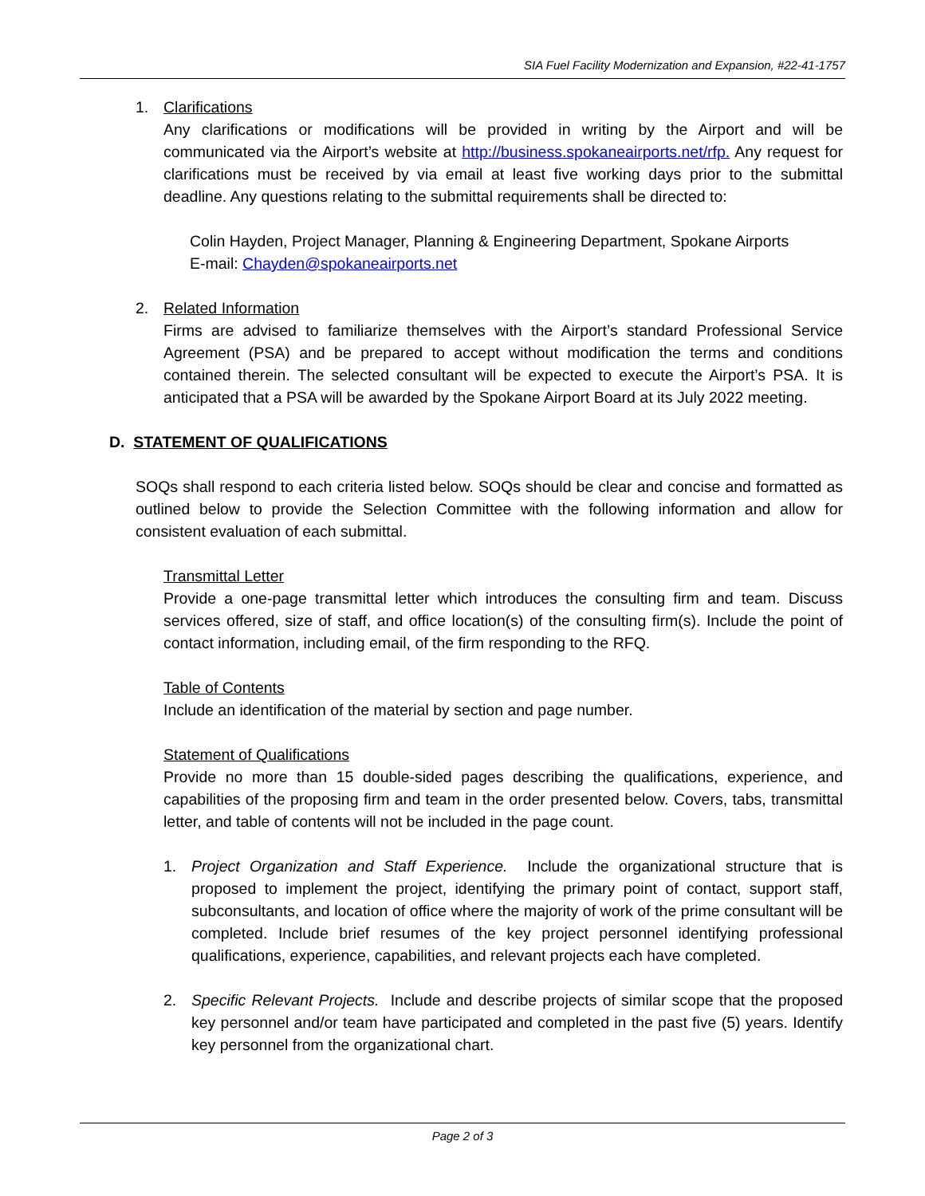SIA Fuel Facility Modernization and Expansion, #22-41-1757
1. Clarifications
Any clarifications or modifications will be provided in writing by the Airport and will be communicated via the Airport’s website at http://business.spokaneairports.net/rfp. Any request for clarifications must be received by via email at least five working days prior to the submittal deadline. Any questions relating to the submittal requirements shall be directed to:
Colin Hayden, Project Manager, Planning & Engineering Department, Spokane Airports
E-mail: Chayden@spokaneairports.net
2. Related Information
Firms are advised to familiarize themselves with the Airport’s standard Professional Service Agreement (PSA) and be prepared to accept without modification the terms and conditions contained therein. The selected consultant will be expected to execute the Airport’s PSA. It is anticipated that a PSA will be awarded by the Spokane Airport Board at its July 2022 meeting.
D. STATEMENT OF QUALIFICATIONS
SOQs shall respond to each criteria listed below. SOQs should be clear and concise and formatted as outlined below to provide the Selection Committee with the following information and allow for consistent evaluation of each submittal.
Transmittal Letter
Provide a one-page transmittal letter which introduces the consulting firm and team. Discuss services offered, size of staff, and office location(s) of the consulting firm(s). Include the point of contact information, including email, of the firm responding to the RFQ.
Table of Contents
Include an identification of the material by section and page number.
Statement of Qualifications
Provide no more than 15 double-sided pages describing the qualifications, experience, and capabilities of the proposing firm and team in the order presented below. Covers, tabs, transmittal letter, and table of contents will not be included in the page count.
1. Project Organization and Staff Experience. Include the organizational structure that is proposed to implement the project, identifying the primary point of contact, support staff, subconsultants, and location of office where the majority of work of the prime consultant will be completed. Include brief resumes of the key project personnel identifying professional qualifications, experience, capabilities, and relevant projects each have completed.
2. Specific Relevant Projects. Include and describe projects of similar scope that the proposed key personnel and/or team have participated and completed in the past five (5) years. Identify key personnel from the organizational chart.
Page 2 of 3